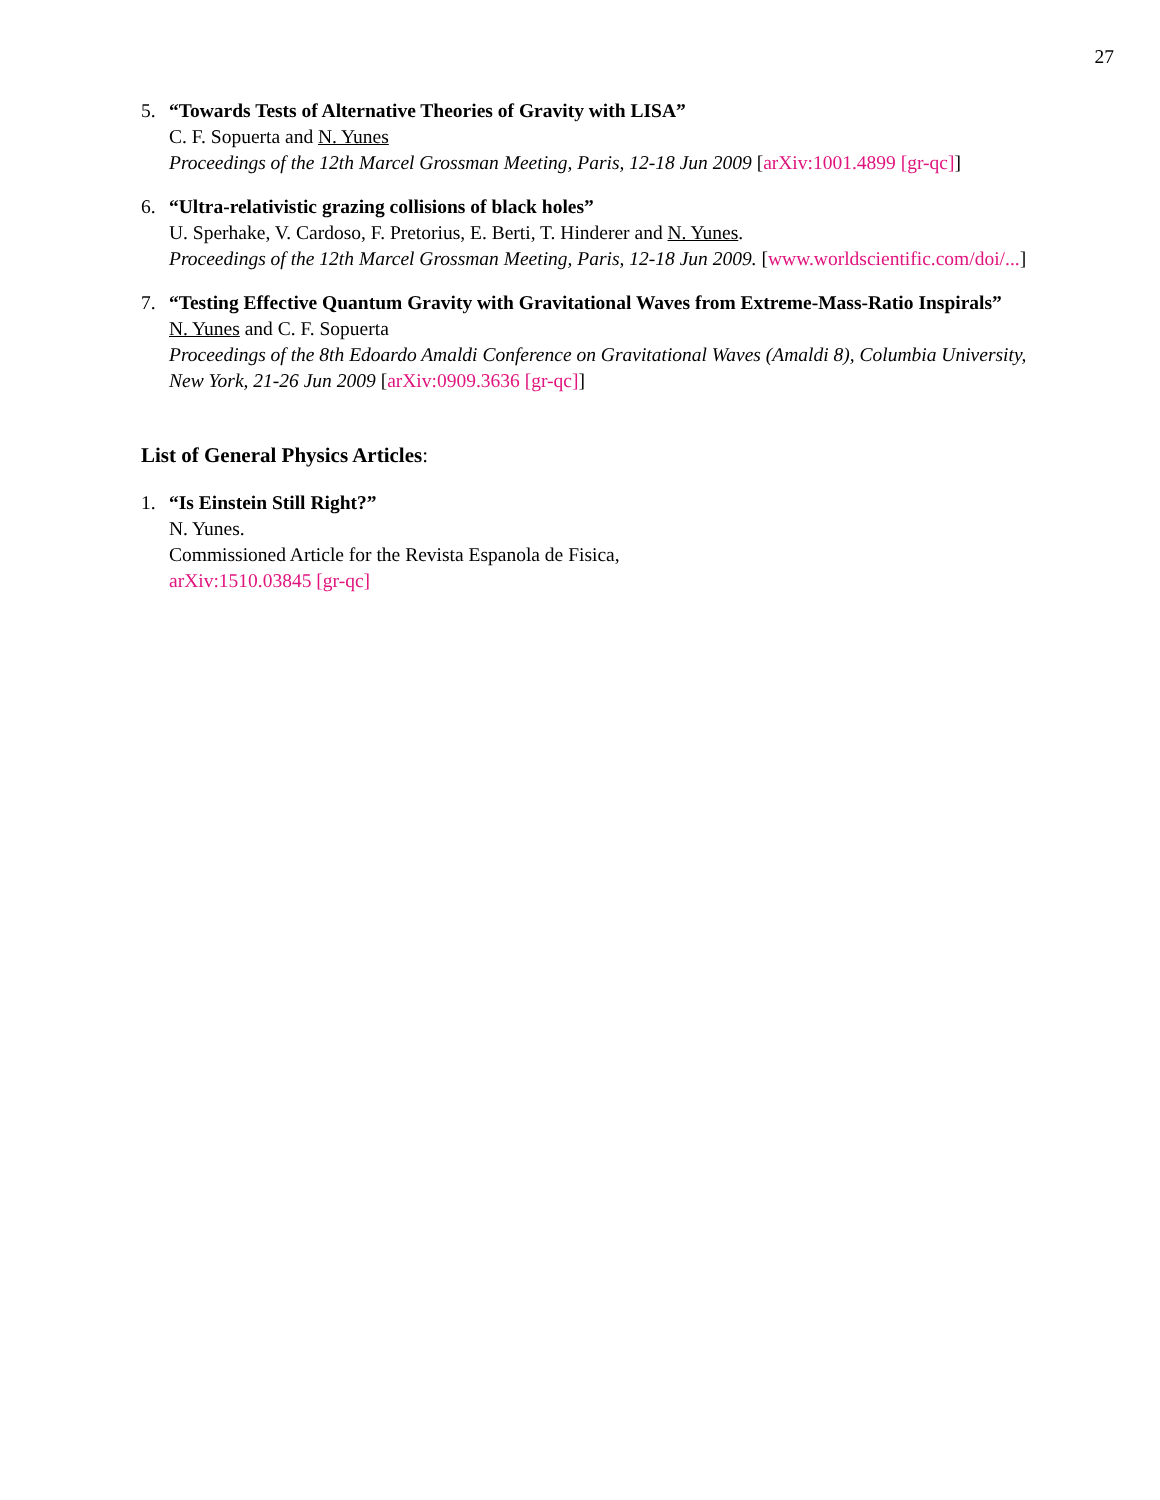27
5. “Towards Tests of Alternative Theories of Gravity with LISA”
C. F. Sopuerta and N. Yunes
Proceedings of the 12th Marcel Grossman Meeting, Paris, 12-18 Jun 2009 [arXiv:1001.4899 [gr-qc]]
6. “Ultra-relativistic grazing collisions of black holes”
U. Sperhake, V. Cardoso, F. Pretorius, E. Berti, T. Hinderer and N. Yunes.
Proceedings of the 12th Marcel Grossman Meeting, Paris, 12-18 Jun 2009. [www.worldscientific.com/doi/...]
7. “Testing Effective Quantum Gravity with Gravitational Waves from Extreme-Mass-Ratio Inspirals”
N. Yunes and C. F. Sopuerta
Proceedings of the 8th Edoardo Amaldi Conference on Gravitational Waves (Amaldi 8), Columbia University, New York, 21-26 Jun 2009 [arXiv:0909.3636 [gr-qc]]
List of General Physics Articles:
1. “Is Einstein Still Right?”
N. Yunes.
Commissioned Article for the Revista Espanola de Fisica,
arXiv:1510.03845 [gr-qc]